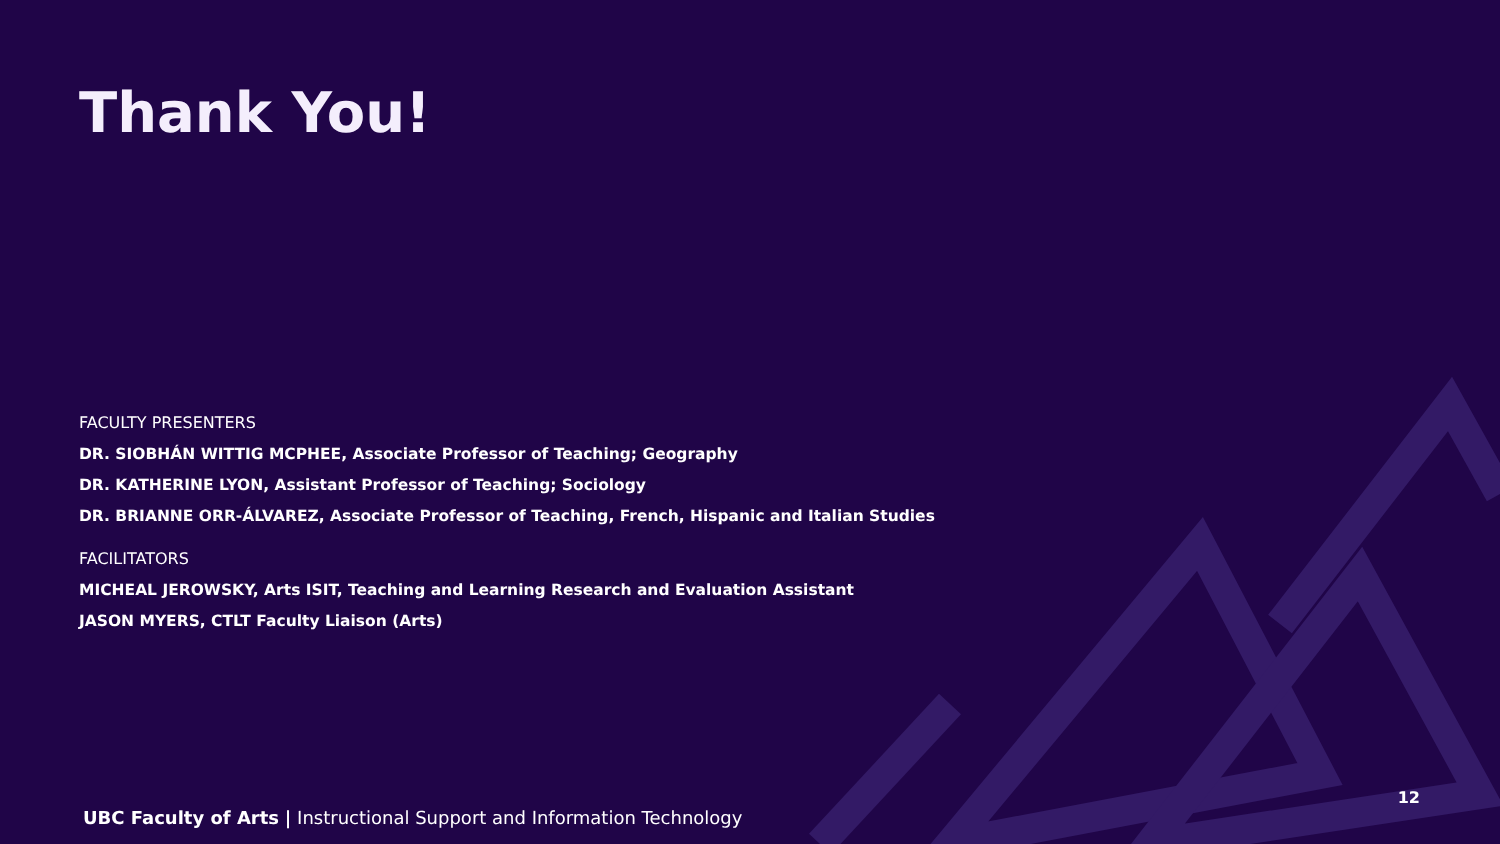Thank You!
FACULTY PRESENTERS
DR. SIOBHÁN WITTIG MCPHEE, Associate Professor of Teaching; Geography
DR. KATHERINE LYON, Assistant Professor of Teaching; Sociology
DR. BRIANNE ORR-ÁLVAREZ, Associate Professor of Teaching, French, Hispanic and Italian Studies
FACILITATORS
MICHEAL JEROWSKY, Arts ISIT, Teaching and Learning Research and Evaluation Assistant
JASON MYERS, CTLT Faculty Liaison (Arts)
UBC Faculty of Arts | Instructional Support and Information Technology
12